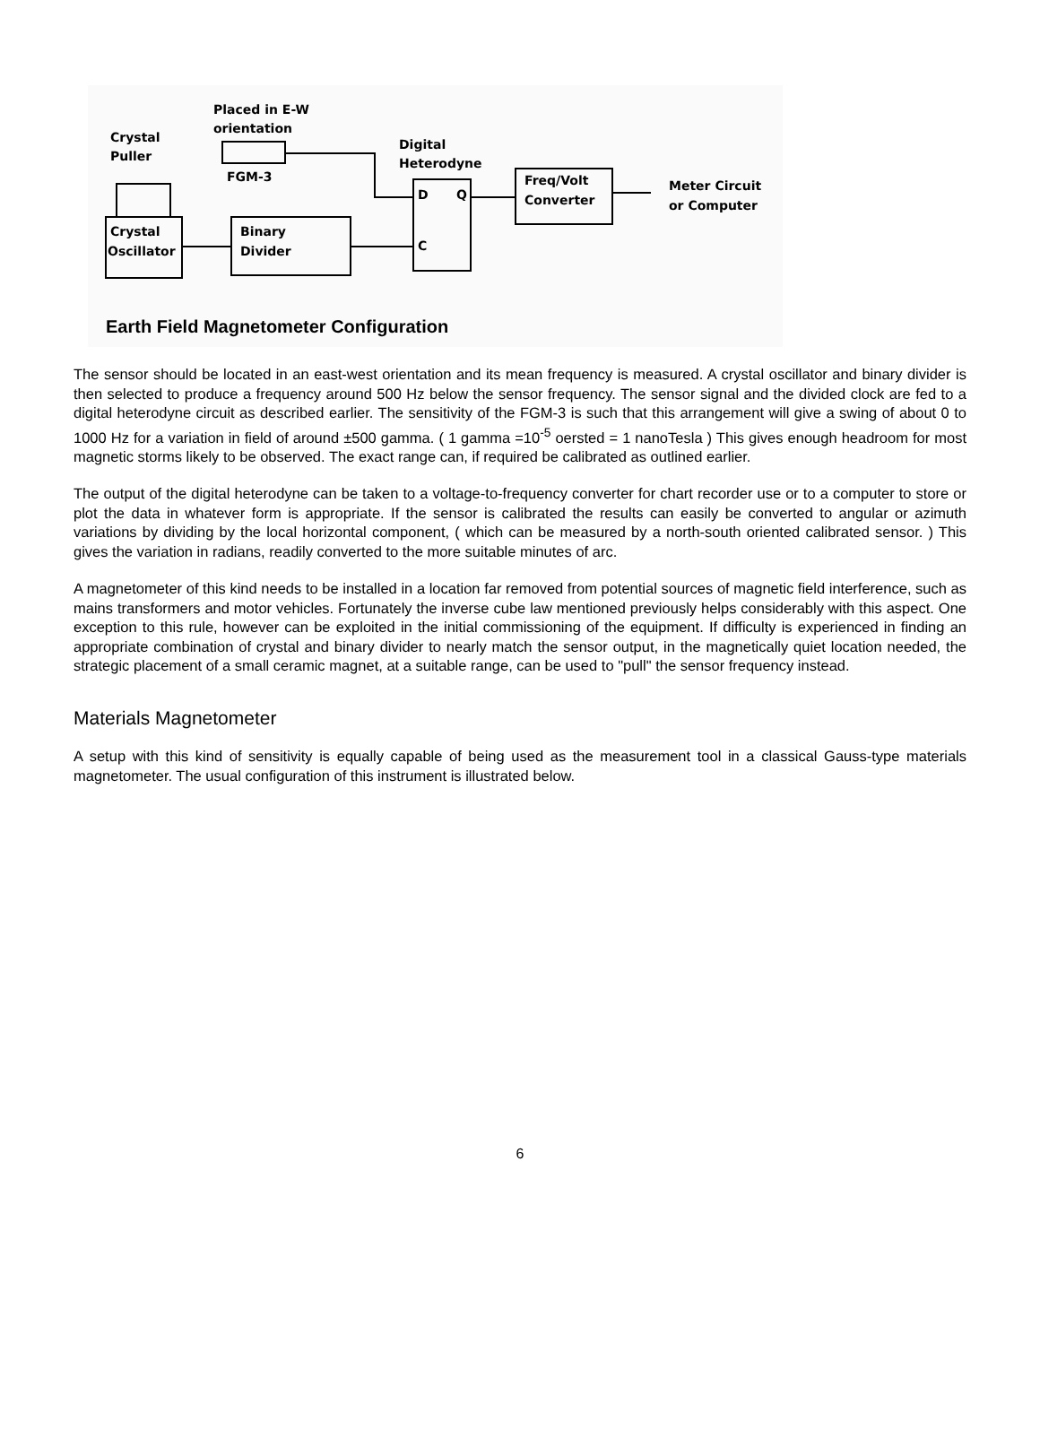Crystal
Puller
Placed in E-W
orientation
FGM-3
Digital
Heterodyne
Freq/Volt
Converter
Meter Circuit
or Computer
Crystal
Oscillator
Binary
Divider
D
Q
C
Earth Field Magnetometer Configuration
The sensor should be located in an east-west orientation and its mean frequency is measured. A crystal oscillator and binary divider is then selected to produce a frequency around 500 Hz below the sensor frequency. The sensor signal and the divided clock are fed to a digital heterodyne circuit as described earlier. The sensitivity of the FGM-3 is such that this arrangement will give a swing of about 0 to 1000 Hz for a variation in field of around ±500 gamma. ( 1 gamma =10<sup>-5</sup> oersted = 1 nanoTesla ) This gives enough headroom for most magnetic storms likely to be observed. The exact range can, if required be calibrated as outlined earlier.
The output of the digital heterodyne can be taken to a voltage-to-frequency converter for chart recorder use or to a computer to store or plot the data in whatever form is appropriate. If the sensor is calibrated the results can easily be converted to angular or azimuth variations by dividing by the local horizontal component, ( which can be measured by a north-south oriented calibrated sensor. ) This gives the variation in radians, readily converted to the more suitable minutes of arc.
A magnetometer of this kind needs to be installed in a location far removed from potential sources of magnetic field interference, such as mains transformers and motor vehicles. Fortunately the inverse cube law mentioned previously helps considerably with this aspect. One exception to this rule, however can be exploited in the initial commissioning of the equipment. If difficulty is experienced in finding an appropriate combination of crystal and binary divider to nearly match the sensor output, in the magnetically quiet location needed, the strategic placement of a small ceramic magnet, at a suitable range, can be used to "pull" the sensor frequency instead.
Materials Magnetometer
A setup with this kind of sensitivity is equally capable of being used as the measurement tool in a classical Gauss-type materials magnetometer. The usual configuration of this instrument is illustrated below.
6